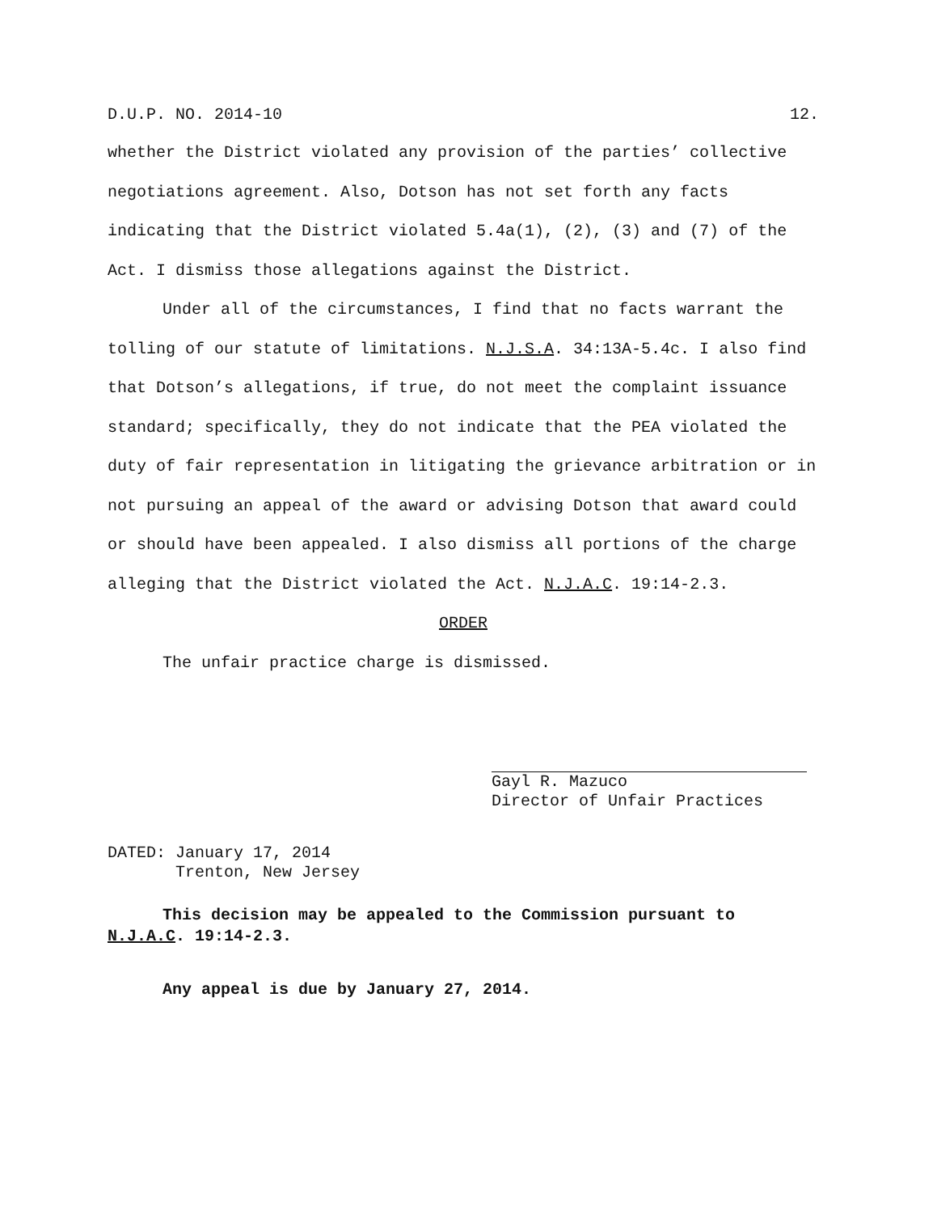D.U.P. NO. 2014-10 12.
whether the District violated any provision of the parties’ collective negotiations agreement. Also, Dotson has not set forth any facts indicating that the District violated 5.4a(1), (2), (3) and (7) of the Act. I dismiss those allegations against the District.
Under all of the circumstances, I find that no facts warrant the tolling of our statute of limitations. N.J.S.A. 34:13A-5.4c. I also find that Dotson’s allegations, if true, do not meet the complaint issuance standard; specifically, they do not indicate that the PEA violated the duty of fair representation in litigating the grievance arbitration or in not pursuing an appeal of the award or advising Dotson that award could or should have been appealed. I also dismiss all portions of the charge alleging that the District violated the Act. N.J.A.C. 19:14-2.3.
ORDER
The unfair practice charge is dismissed.
Gayl R. Mazuco
Director of Unfair Practices
DATED: January 17, 2014
Trenton, New Jersey
This decision may be appealed to the Commission pursuant to N.J.A.C. 19:14-2.3.
Any appeal is due by January 27, 2014.